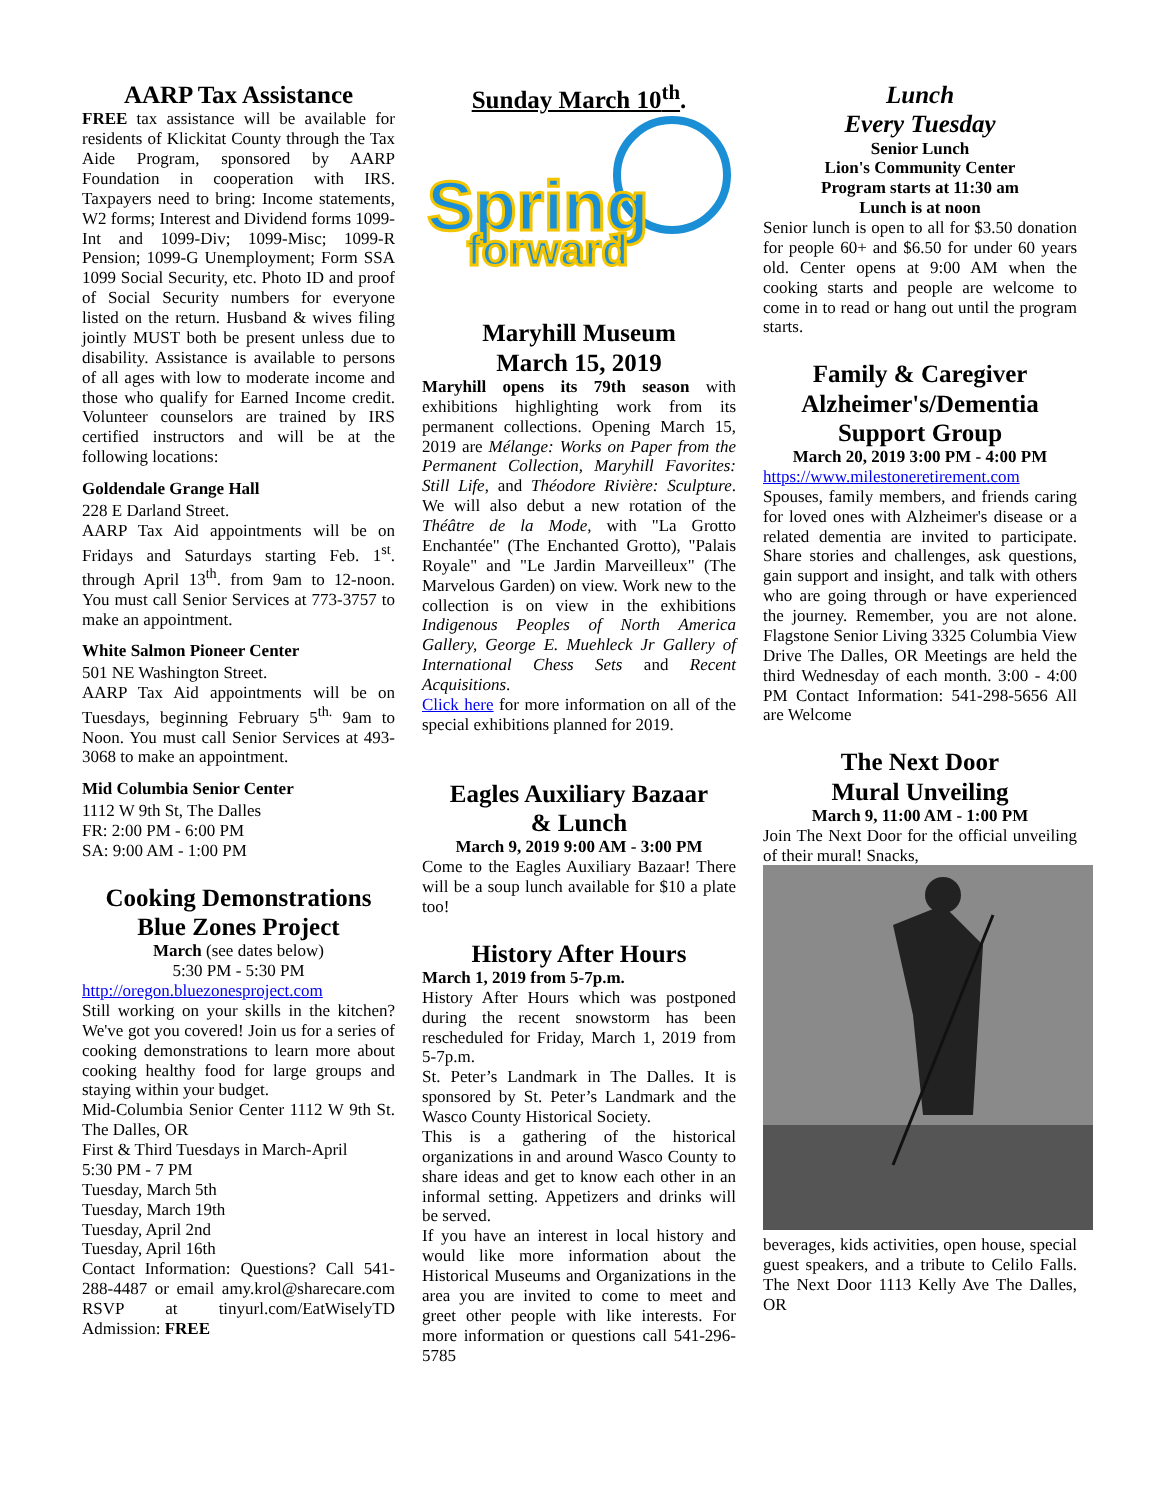AARP Tax Assistance
FREE tax assistance will be available for residents of Klickitat County through the Tax Aide Program, sponsored by AARP Foundation in cooperation with IRS. Taxpayers need to bring: Income statements, W2 forms; Interest and Dividend forms 1099-Int and 1099-Div; 1099-Misc; 1099-R Pension; 1099-G Unemployment; Form SSA 1099 Social Security, etc. Photo ID and proof of Social Security numbers for everyone listed on the return. Husband & wives filing jointly MUST both be present unless due to disability. Assistance is available to persons of all ages with low to moderate income and those who qualify for Earned Income credit. Volunteer counselors are trained by IRS certified instructors and will be at the following locations:
Goldendale Grange Hall
228 E Darland Street.
AARP Tax Aid appointments will be on Fridays and Saturdays starting Feb. 1<sup>st</sup>. through April 13<sup>th</sup>. from 9am to 12-noon. You must call Senior Services at 773-3757 to make an appointment.
White Salmon Pioneer Center
501 NE Washington Street.
AARP Tax Aid appointments will be on Tuesdays, beginning February 5<sup>th.</sup> 9am to Noon. You must call Senior Services at 493-3068 to make an appointment.
Mid Columbia Senior Center
1112 W 9th St, The Dalles
FR: 2:00 PM - 6:00 PM
SA: 9:00 AM - 1:00 PM
Cooking Demonstrations
Blue Zones Project
March (see dates below)
5:30 PM - 5:30 PM
http://oregon.bluezonesproject.com
Still working on your skills in the kitchen? We've got you covered! Join us for a series of cooking demonstrations to learn more about cooking healthy food for large groups and staying within your budget.
Mid-Columbia Senior Center 1112 W 9th St. The Dalles, OR
First & Third Tuesdays in March-April
5:30 PM - 7 PM
Tuesday, March 5th
Tuesday, March 19th
Tuesday, April 2nd
Tuesday, April 16th
Contact Information: Questions? Call 541-288-4487 or email amy.krol@sharecare.com RSVP at tinyurl.com/EatWiselyTD Admission: FREE
Sunday March 10<sup>th</sup>.
Spring
forward
Maryhill Museum
March 15, 2019
Maryhill opens its 79th season with exhibitions highlighting work from its permanent collections. Opening March 15, 2019 are Mélange: Works on Paper from the Permanent Collection, Maryhill Favorites: Still Life, and Théodore Rivière: Sculpture. We will also debut a new rotation of the Théâtre de la Mode, with "La Grotto Enchantée" (The Enchanted Grotto), "Palais Royale" and "Le Jardin Marveilleux" (The Marvelous Garden) on view. Work new to the collection is on view in the exhibitions Indigenous Peoples of North America Gallery, George E. Muehleck Jr Gallery of International Chess Sets and Recent Acquisitions.
Click here for more information on all of the special exhibitions planned for 2019.
Eagles Auxiliary Bazaar
& Lunch
March 9, 2019 9:00 AM - 3:00 PM
Come to the Eagles Auxiliary Bazaar! There will be a soup lunch available for $10 a plate too!
History After Hours
March 1, 2019 from 5-7p.m.
History After Hours which was postponed during the recent snowstorm has been rescheduled for Friday, March 1, 2019 from 5-7p.m.
St. Peter’s Landmark in The Dalles. It is sponsored by St. Peter’s Landmark and the Wasco County Historical Society.
This is a gathering of the historical organizations in and around Wasco County to share ideas and get to know each other in an informal setting. Appetizers and drinks will be served.
If you have an interest in local history and would like more information about the Historical Museums and Organizations in the area you are invited to come to meet and greet other people with like interests. For more information or questions call 541-296-5785
Lunch
Every Tuesday
Senior Lunch
Lion's Community Center
Program starts at 11:30 am
Lunch is at noon
Senior lunch is open to all for $3.50 donation for people 60+ and $6.50 for under 60 years old. Center opens at 9:00 AM when the cooking starts and people are welcome to come in to read or hang out until the program starts.
Family & Caregiver Alzheimer's/Dementia Support Group
March 20, 2019 3:00 PM - 4:00 PM
https://www.milestoneretirement.com
Spouses, family members, and friends caring for loved ones with Alzheimer's disease or a related dementia are invited to participate. Share stories and challenges, ask questions, gain support and insight, and talk with others who are going through or have experienced the journey. Remember, you are not alone. Flagstone Senior Living 3325 Columbia View Drive The Dalles, OR Meetings are held the third Wednesday of each month. 3:00 - 4:00 PM Contact Information: 541-298-5656 All are Welcome
The Next Door
Mural Unveiling
March 9, 11:00 AM - 1:00 PM
Join The Next Door for the official unveiling of their mural! Snacks,
beverages, kids activities, open house, special guest speakers, and a tribute to Celilo Falls. The Next Door 1113 Kelly Ave The Dalles, OR